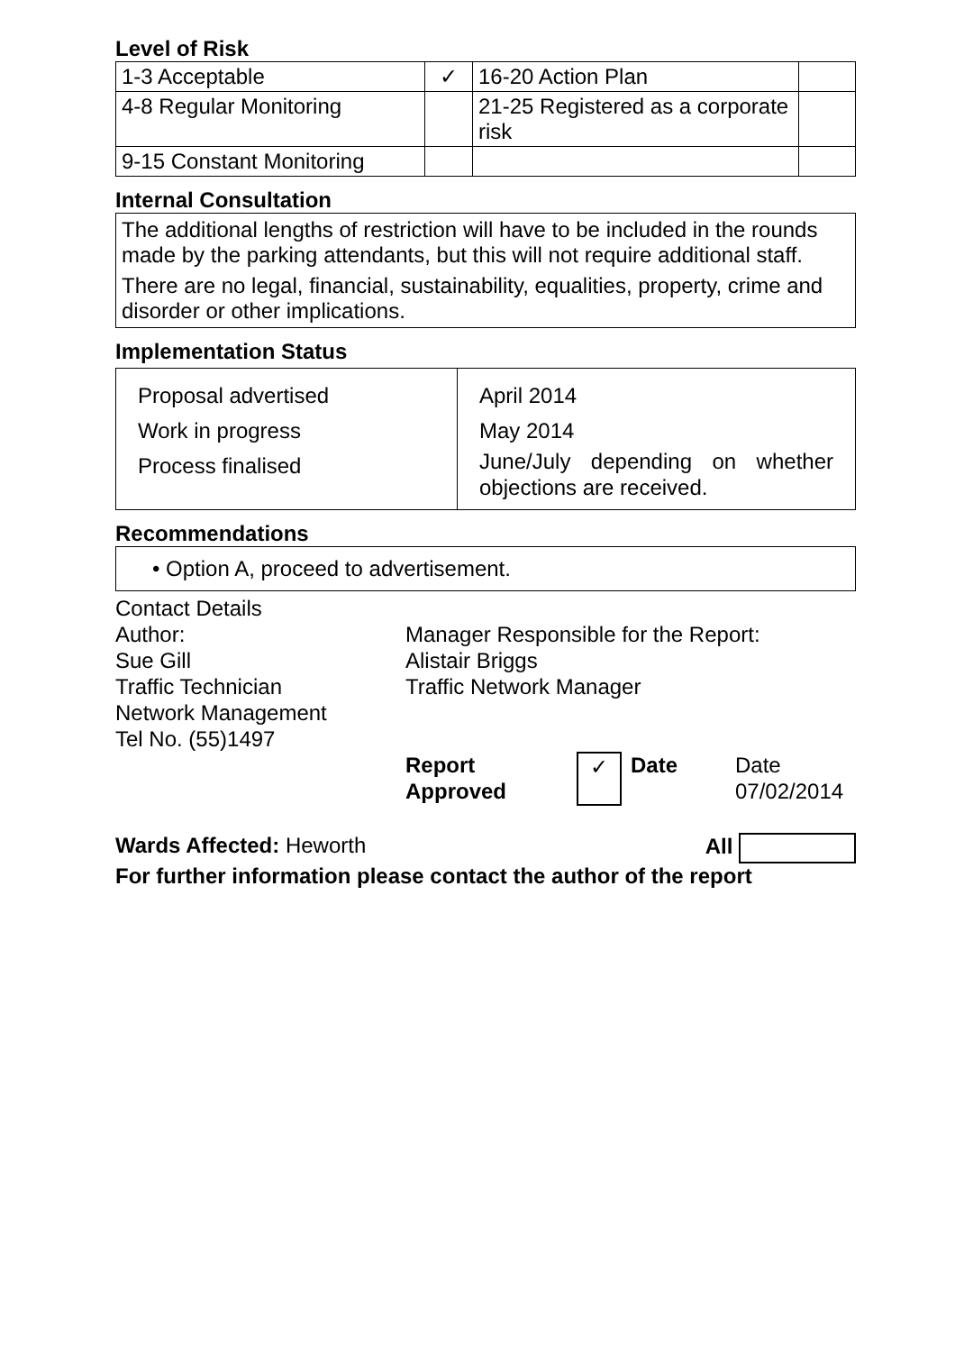Level of Risk
| 1-3 Acceptable | ✓ | 16-20 Action Plan | |
| 4-8 Regular Monitoring | | 21-25 Registered as a corporate risk | |
| 9-15 Constant Monitoring | | | |
Internal Consultation
The additional lengths of restriction will have to be included in the rounds made by the parking attendants, but this will not require additional staff.
There are no legal, financial, sustainability, equalities, property, crime and disorder or other implications.
Implementation Status
| Proposal advertised Work in progress Process finalised | April 2014 May 2014 June/July depending on whether objections are received. |
Recommendations
• Option A, proceed to advertisement.
Contact Details
Author:
Sue Gill
Traffic Technician
Network Management
Tel No. (55)1497
Manager Responsible for the Report:
Alistair Briggs
Traffic Network Manager
Report
Approved
✓
Date Date
07/02/2014
Wards Affected: Heworth All
For further information please contact the author of the report